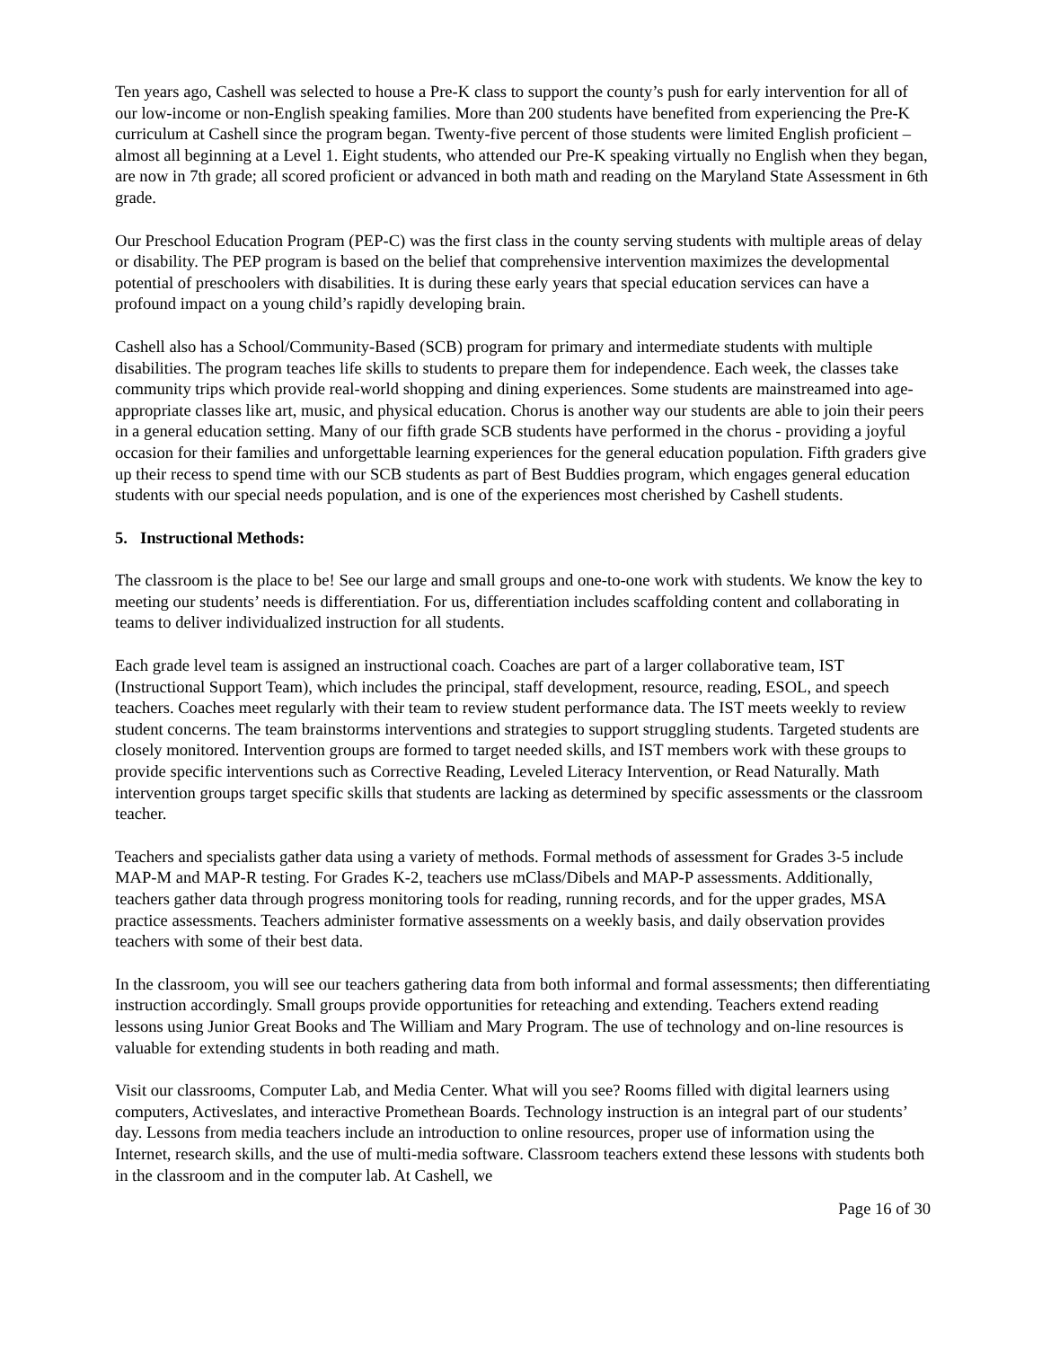Ten years ago, Cashell was selected to house a Pre-K class to support the county’s push for early intervention for all of our low-income or non-English speaking families. More than 200 students have benefited from experiencing the Pre-K curriculum at Cashell since the program began. Twenty-five percent of those students were limited English proficient – almost all beginning at a Level 1. Eight students, who attended our Pre-K speaking virtually no English when they began, are now in 7th grade; all scored proficient or advanced in both math and reading on the Maryland State Assessment in 6th grade.
Our Preschool Education Program (PEP-C) was the first class in the county serving students with multiple areas of delay or disability. The PEP program is based on the belief that comprehensive intervention maximizes the developmental potential of preschoolers with disabilities. It is during these early years that special education services can have a profound impact on a young child’s rapidly developing brain.
Cashell also has a School/Community-Based (SCB) program for primary and intermediate students with multiple disabilities. The program teaches life skills to students to prepare them for independence. Each week, the classes take community trips which provide real-world shopping and dining experiences. Some students are mainstreamed into age-appropriate classes like art, music, and physical education. Chorus is another way our students are able to join their peers in a general education setting. Many of our fifth grade SCB students have performed in the chorus - providing a joyful occasion for their families and unforgettable learning experiences for the general education population. Fifth graders give up their recess to spend time with our SCB students as part of Best Buddies program, which engages general education students with our special needs population, and is one of the experiences most cherished by Cashell students.
5. Instructional Methods:
The classroom is the place to be! See our large and small groups and one-to-one work with students. We know the key to meeting our students’ needs is differentiation. For us, differentiation includes scaffolding content and collaborating in teams to deliver individualized instruction for all students.
Each grade level team is assigned an instructional coach. Coaches are part of a larger collaborative team, IST (Instructional Support Team), which includes the principal, staff development, resource, reading, ESOL, and speech teachers. Coaches meet regularly with their team to review student performance data. The IST meets weekly to review student concerns. The team brainstorms interventions and strategies to support struggling students. Targeted students are closely monitored. Intervention groups are formed to target needed skills, and IST members work with these groups to provide specific interventions such as Corrective Reading, Leveled Literacy Intervention, or Read Naturally. Math intervention groups target specific skills that students are lacking as determined by specific assessments or the classroom teacher.
Teachers and specialists gather data using a variety of methods. Formal methods of assessment for Grades 3-5 include MAP-M and MAP-R testing. For Grades K-2, teachers use mClass/Dibels and MAP-P assessments. Additionally, teachers gather data through progress monitoring tools for reading, running records, and for the upper grades, MSA practice assessments. Teachers administer formative assessments on a weekly basis, and daily observation provides teachers with some of their best data.
In the classroom, you will see our teachers gathering data from both informal and formal assessments; then differentiating instruction accordingly. Small groups provide opportunities for reteaching and extending. Teachers extend reading lessons using Junior Great Books and The William and Mary Program. The use of technology and on-line resources is valuable for extending students in both reading and math.
Visit our classrooms, Computer Lab, and Media Center. What will you see? Rooms filled with digital learners using computers, Activeslates, and interactive Promethean Boards. Technology instruction is an integral part of our students’ day. Lessons from media teachers include an introduction to online resources, proper use of information using the Internet, research skills, and the use of multi-media software. Classroom teachers extend these lessons with students both in the classroom and in the computer lab. At Cashell, we
Page 16 of 30